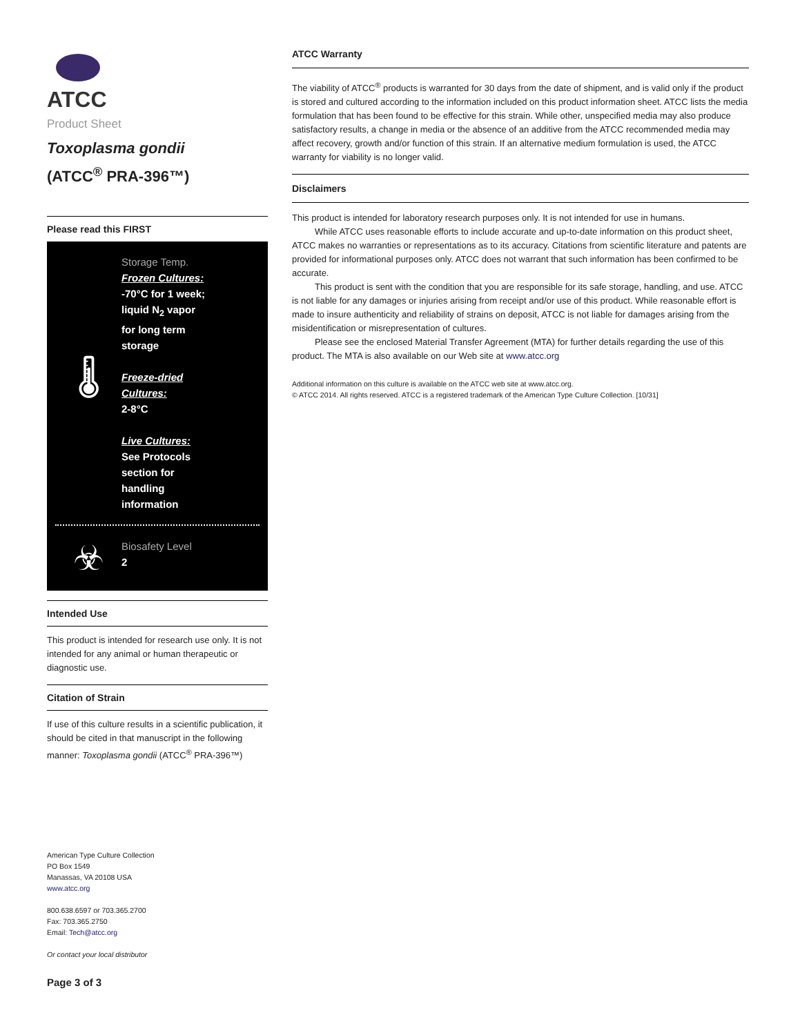ATCC
Product Sheet
Toxoplasma gondii
(ATCC<sup>®</sup> PRA-396™)
Please read this FIRST
🌡
Storage Temp.
Frozen Cultures:
-70°C for 1 week;
liquid N<sub>2</sub> vapor
for long term
storage
Freeze-dried
Cultures:
2-8°C
Live Cultures:
See Protocols
section for
handling
information
☣
Biosafety Level
2
Intended Use
This product is intended for research use only. It is not intended for any animal or human therapeutic or diagnostic use.
Citation of Strain
If use of this culture results in a scientific publication, it should be cited in that manuscript in the following manner: Toxoplasma gondii (ATCC<sup>®</sup> PRA-396™)
American Type Culture Collection
PO Box 1549
Manassas, VA 20108 USA
www.atcc.org
800.638.6597 or 703.365.2700
Fax: 703.365.2750
Email: Tech@atcc.org
Or contact your local distributor
Page 3 of 3
ATCC Warranty
The viability of ATCC<sup>®</sup> products is warranted for 30 days from the date of shipment, and is valid only if the product is stored and cultured according to the information included on this product information sheet. ATCC lists the media formulation that has been found to be effective for this strain. While other, unspecified media may also produce satisfactory results, a change in media or the absence of an additive from the ATCC recommended media may affect recovery, growth and/or function of this strain. If an alternative medium formulation is used, the ATCC warranty for viability is no longer valid.
Disclaimers
This product is intended for laboratory research purposes only. It is not intended for use in humans.
While ATCC uses reasonable efforts to include accurate and up-to-date information on this product sheet, ATCC makes no warranties or representations as to its accuracy. Citations from scientific literature and patents are provided for informational purposes only. ATCC does not warrant that such information has been confirmed to be accurate.
This product is sent with the condition that you are responsible for its safe storage, handling, and use. ATCC is not liable for any damages or injuries arising from receipt and/or use of this product. While reasonable effort is made to insure authenticity and reliability of strains on deposit, ATCC is not liable for damages arising from the misidentification or misrepresentation of cultures.
Please see the enclosed Material Transfer Agreement (MTA) for further details regarding the use of this product. The MTA is also available on our Web site at www.atcc.org
Additional information on this culture is available on the ATCC web site at www.atcc.org.
© ATCC 2014. All rights reserved. ATCC is a registered trademark of the American Type Culture Collection. [10/31]